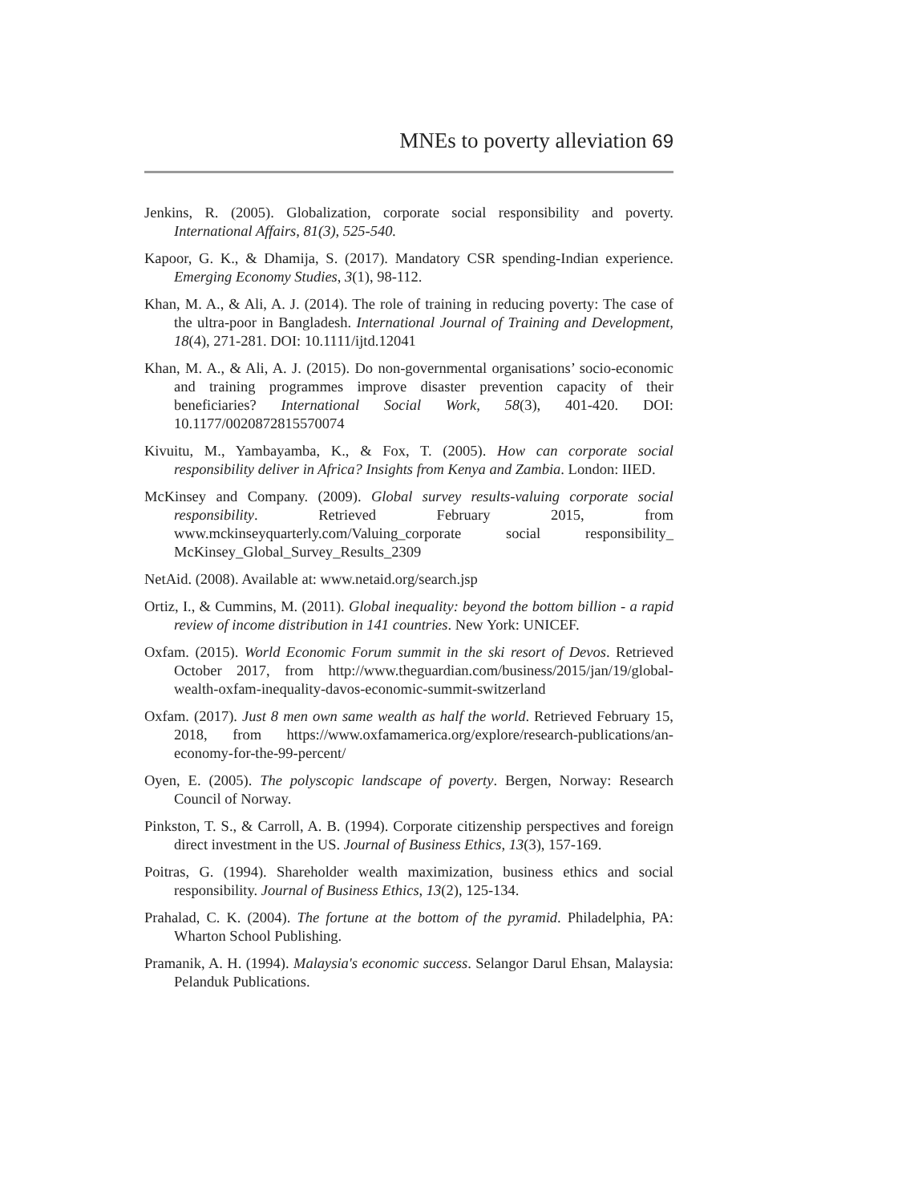MNEs to poverty alleviation 69
Jenkins, R. (2005). Globalization, corporate social responsibility and poverty. International Affairs, 81(3), 525-540.
Kapoor, G. K., & Dhamija, S. (2017). Mandatory CSR spending-Indian experience. Emerging Economy Studies, 3(1), 98-112.
Khan, M. A., & Ali, A. J. (2014). The role of training in reducing poverty: The case of the ultra-poor in Bangladesh. International Journal of Training and Development, 18(4), 271-281. DOI: 10.1111/ijtd.12041
Khan, M. A., & Ali, A. J. (2015). Do non-governmental organisations’ socio-economic and training programmes improve disaster prevention capacity of their beneficiaries? International Social Work, 58(3), 401-420. DOI: 10.1177/0020872815570074
Kivuitu, M., Yambayamba, K., & Fox, T. (2005). How can corporate social responsibility deliver in Africa? Insights from Kenya and Zambia. London: IIED.
McKinsey and Company. (2009). Global survey results-valuing corporate social responsibility. Retrieved February 2015, from www.mckinseyquarterly.com/Valuing_corporate social responsibility_ McKinsey_Global_Survey_Results_2309
NetAid. (2008). Available at: www.netaid.org/search.jsp
Ortiz, I., & Cummins, M. (2011). Global inequality: beyond the bottom billion - a rapid review of income distribution in 141 countries. New York: UNICEF.
Oxfam. (2015). World Economic Forum summit in the ski resort of Devos. Retrieved October 2017, from http://www.theguardian.com/business/2015/jan/19/global-wealth-oxfam-inequality-davos-economic-summit-switzerland
Oxfam. (2017). Just 8 men own same wealth as half the world. Retrieved February 15, 2018, from https://www.oxfamamerica.org/explore/research-publications/an-economy-for-the-99-percent/
Oyen, E. (2005). The polyscopic landscape of poverty. Bergen, Norway: Research Council of Norway.
Pinkston, T. S., & Carroll, A. B. (1994). Corporate citizenship perspectives and foreign direct investment in the US. Journal of Business Ethics, 13(3), 157-169.
Poitras, G. (1994). Shareholder wealth maximization, business ethics and social responsibility. Journal of Business Ethics, 13(2), 125-134.
Prahalad, C. K. (2004). The fortune at the bottom of the pyramid. Philadelphia, PA: Wharton School Publishing.
Pramanik, A. H. (1994). Malaysia's economic success. Selangor Darul Ehsan, Malaysia: Pelanduk Publications.